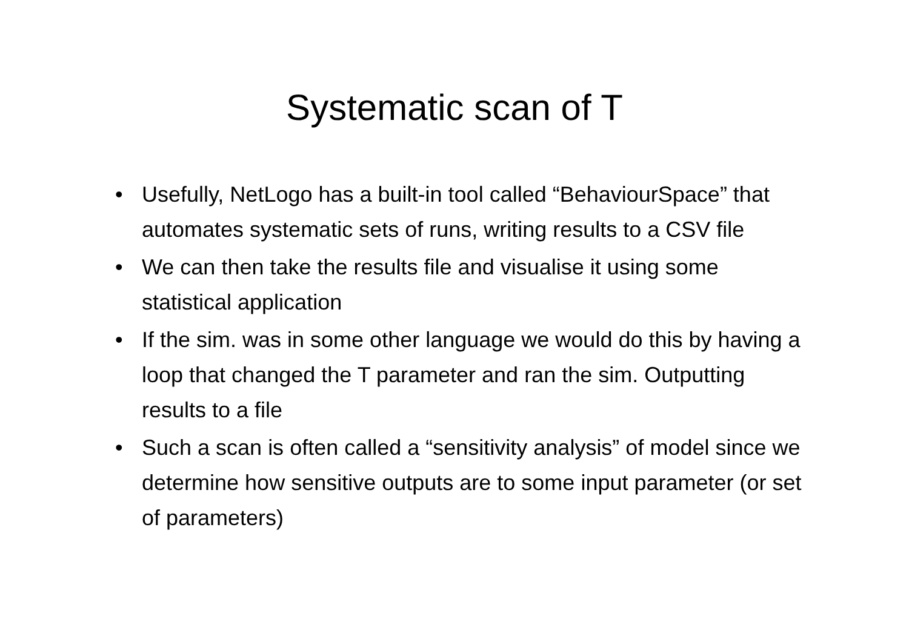Systematic scan of T
• Usefully, NetLogo has a built-in tool called “BehaviourSpace” that automates systematic sets of runs, writing results to a CSV file
• We can then take the results file and visualise it using some statistical application
• If the sim. was in some other language we would do this by having a loop that changed the T parameter and ran the sim. Outputting results to a file
• Such a scan is often called a “sensitivity analysis” of model since we determine how sensitive outputs are to some input parameter (or set of parameters)